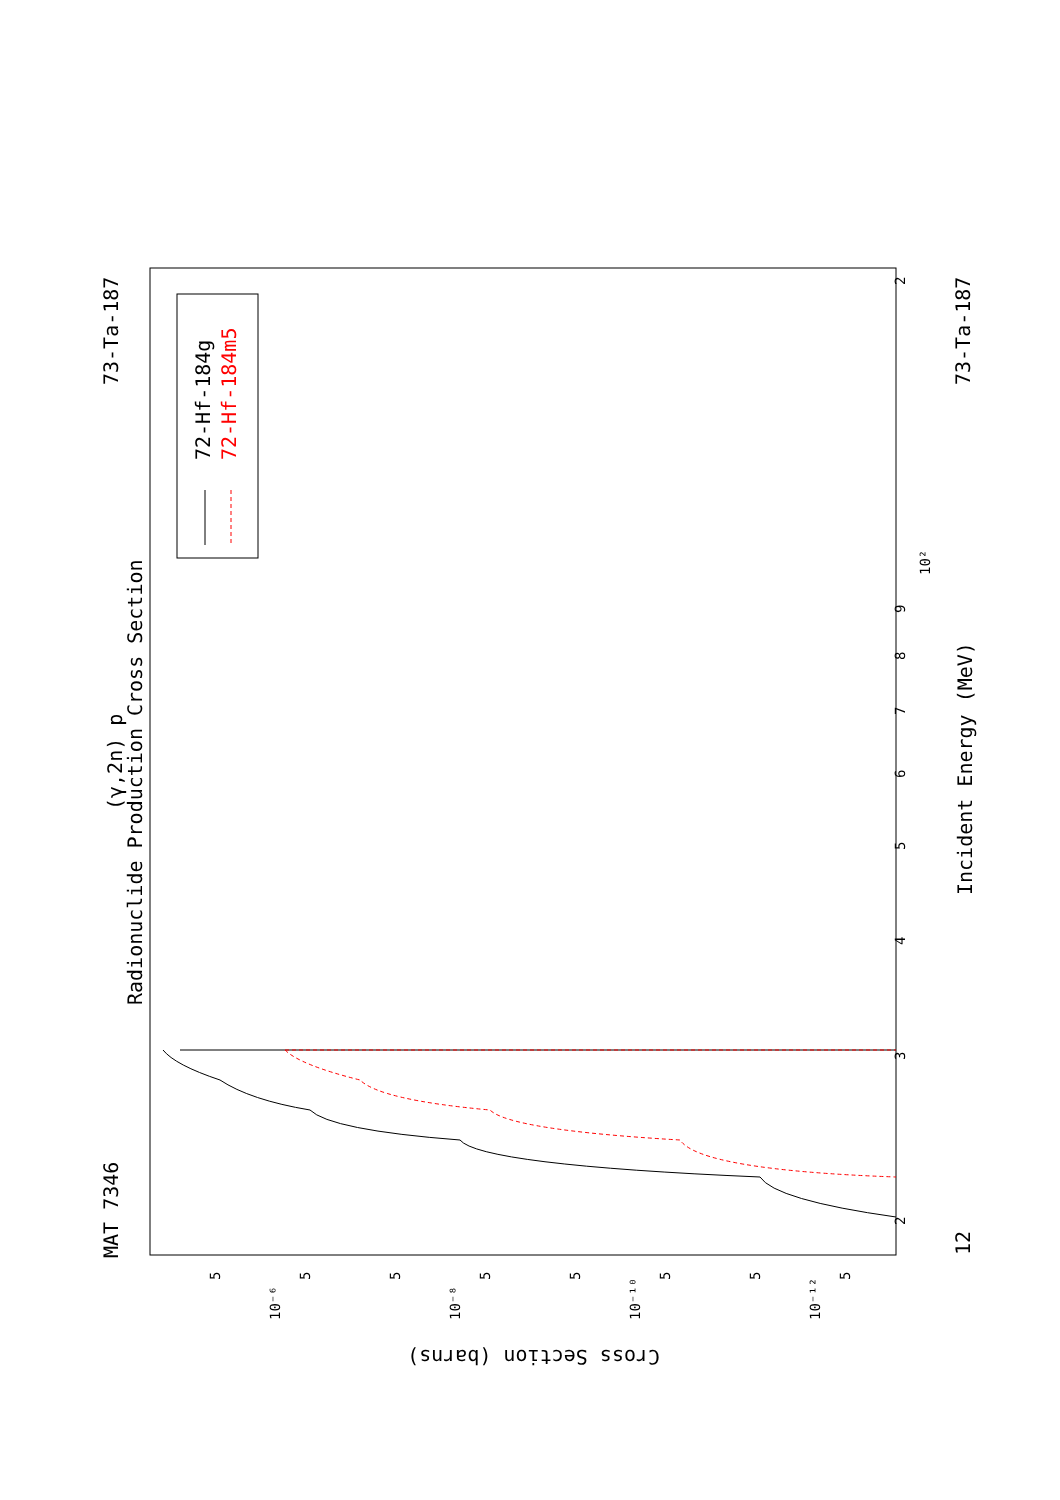72-Hf-184g
72-Hf-184m5
MAT 7346
73-Ta-187
73-Ta-187
12
(γ,2n) p
Radionuclide Production Cross Section
Incident Energy (MeV)
Cross Section (barns)
2
3
4
5
6
7
8
9
10²
2
10⁻⁶
10⁻⁸
10⁻¹⁰
10⁻¹²
5
5
5
5
5
5
5
5